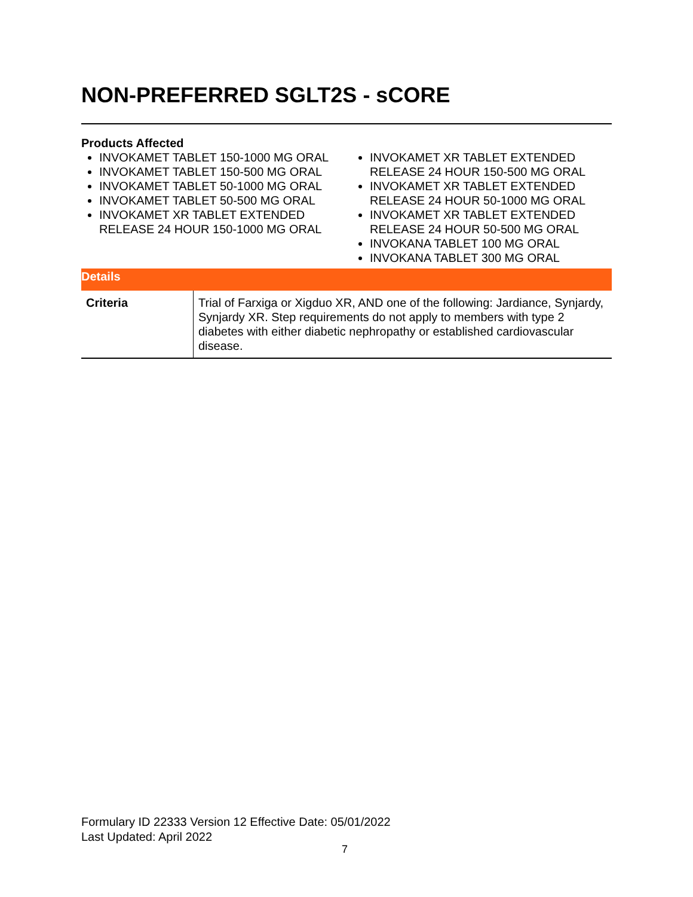NON-PREFERRED SGLT2S - sCORE
Products Affected
INVOKAMET TABLET 150-1000 MG ORAL
INVOKAMET TABLET 150-500 MG ORAL
INVOKAMET TABLET 50-1000 MG ORAL
INVOKAMET TABLET 50-500 MG ORAL
INVOKAMET XR TABLET EXTENDED RELEASE 24 HOUR 150-1000 MG ORAL
INVOKAMET XR TABLET EXTENDED RELEASE 24 HOUR 150-500 MG ORAL
INVOKAMET XR TABLET EXTENDED RELEASE 24 HOUR 50-1000 MG ORAL
INVOKAMET XR TABLET EXTENDED RELEASE 24 HOUR 50-500 MG ORAL
INVOKANA TABLET 100 MG ORAL
INVOKANA TABLET 300 MG ORAL
Details
| Criteria | Trial of Farxiga or Xigduo XR, AND one of the following: Jardiance, Synjardy, Synjardy XR. Step requirements do not apply to members with type 2 diabetes with either diabetic nephropathy or established cardiovascular disease. |
Formulary ID 22333 Version 12 Effective Date: 05/01/2022
Last Updated: April 2022
7